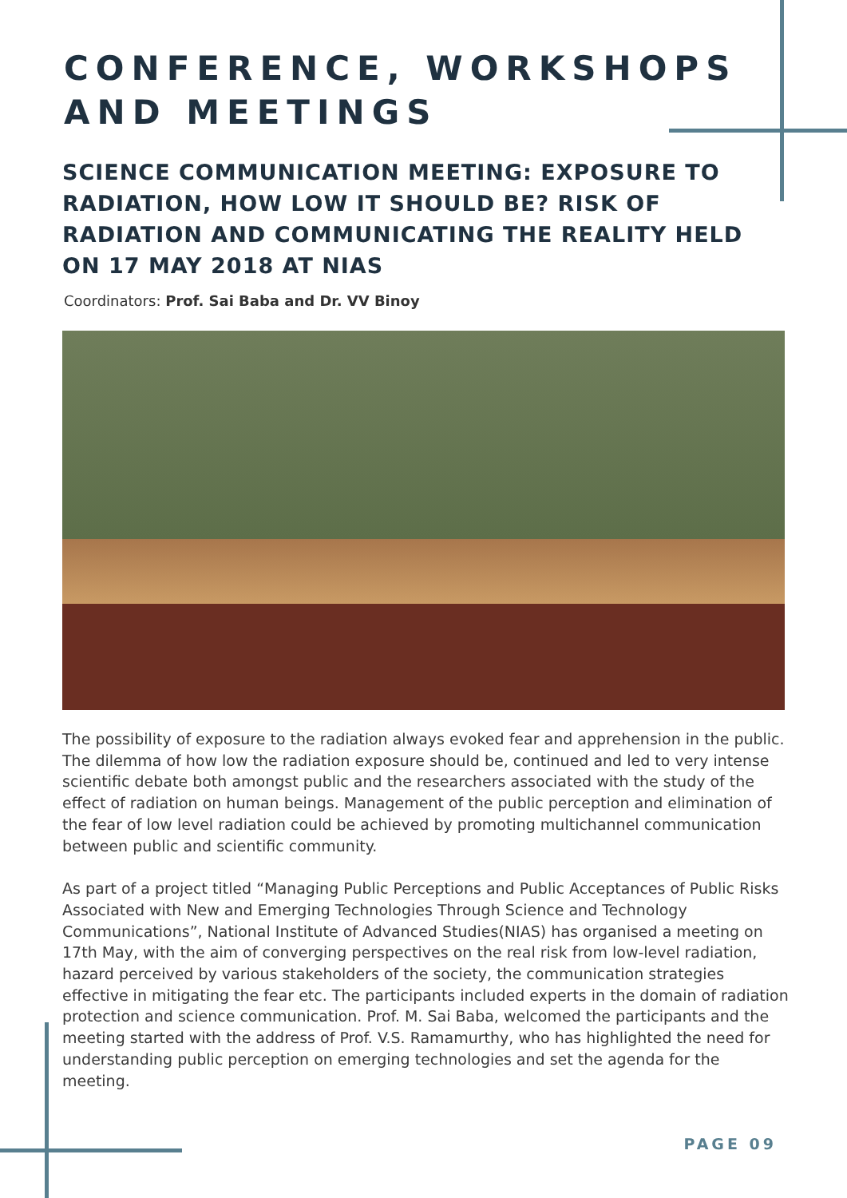CONFERENCE, WORKSHOPS
AND MEETINGS
SCIENCE COMMUNICATION MEETING: EXPOSURE TO RADIATION, HOW LOW IT SHOULD BE? RISK OF RADIATION AND COMMUNICATING THE REALITY HELD ON 17 MAY 2018 AT NIAS
Coordinators: Prof. Sai Baba and Dr. VV Binoy
The possibility of exposure to the radiation always evoked fear and apprehension in the public. The dilemma of how low the radiation exposure should be, continued and led to very intense scientific debate both amongst public and the researchers associated with the study of the effect of radiation on human beings. Management of the public perception and elimination of the fear of low level radiation could be achieved by promoting multichannel communication between public and scientific community.
As part of a project titled “Managing Public Perceptions and Public Acceptances of Public Risks Associated with New and Emerging Technologies Through Science and Technology Communications”, National Institute of Advanced Studies(NIAS) has organised a meeting on 17th May, with the aim of converging perspectives on the real risk from low-level radiation, hazard perceived by various stakeholders of the society, the communication strategies effective in mitigating the fear etc. The participants included experts in the domain of radiation protection and science communication. Prof. M. Sai Baba, welcomed the participants and the meeting started with the address of Prof. V.S. Ramamurthy, who has highlighted the need for understanding public perception on emerging technologies and set the agenda for the meeting.
PAGE 09